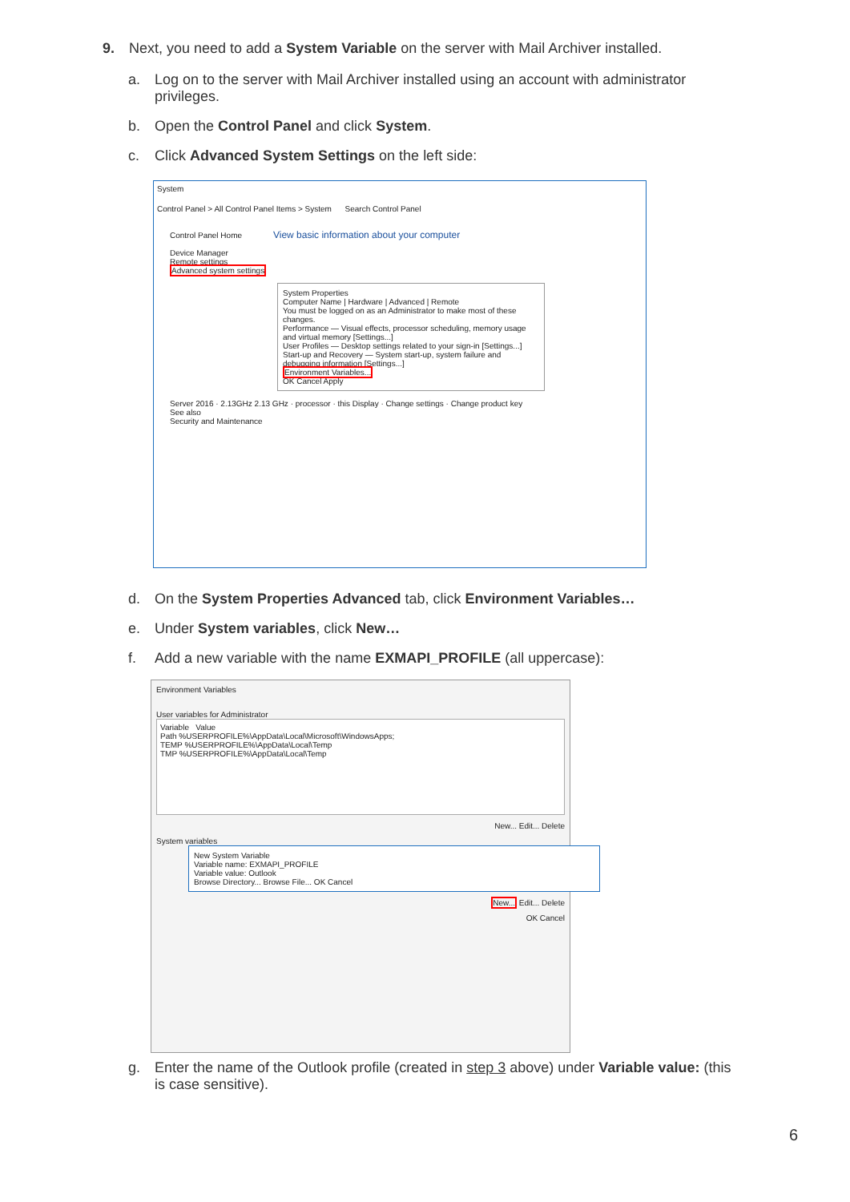9. Next, you need to add a System Variable on the server with Mail Archiver installed.
a. Log on to the server with Mail Archiver installed using an account with administrator privileges.
b. Open the Control Panel and click System.
c. Click Advanced System Settings on the left side:
System
Control Panel > All Control Panel Items > System Search Control Panel
Control Panel Home View basic information about your computer
Device Manager
Remote settings
Advanced system settings
System Properties
Computer Name | Hardware | Advanced | Remote
You must be logged on as an Administrator to make most of these changes.
Performance — Visual effects, processor scheduling, memory usage and virtual memory [Settings...]
User Profiles — Desktop settings related to your sign-in [Settings...]
Start-up and Recovery — System start-up, system failure and debugging information [Settings...]
Environment Variables...
OK Cancel Apply
Server 2016 · 2.13GHz 2.13 GHz · processor · this Display · Change settings · Change product key
See also
Security and Maintenance
d. On the System Properties Advanced tab, click Environment Variables…
e. Under System variables, click New…
f. Add a new variable with the name EXMAPI_PROFILE (all uppercase):
Environment Variables
User variables for Administrator
Variable Value
Path %USERPROFILE%\AppData\Local\Microsoft\WindowsApps;
TEMP %USERPROFILE%\AppData\Local\Temp
TMP %USERPROFILE%\AppData\Local\Temp
New... Edit... Delete
System variables
New System Variable
Variable name: EXMAPI_PROFILE
Variable value: Outlook
Browse Directory... Browse File... OK Cancel
New... Edit... Delete
OK Cancel
g. Enter the name of the Outlook profile (created in step 3 above) under Variable value: (this is case sensitive).
6